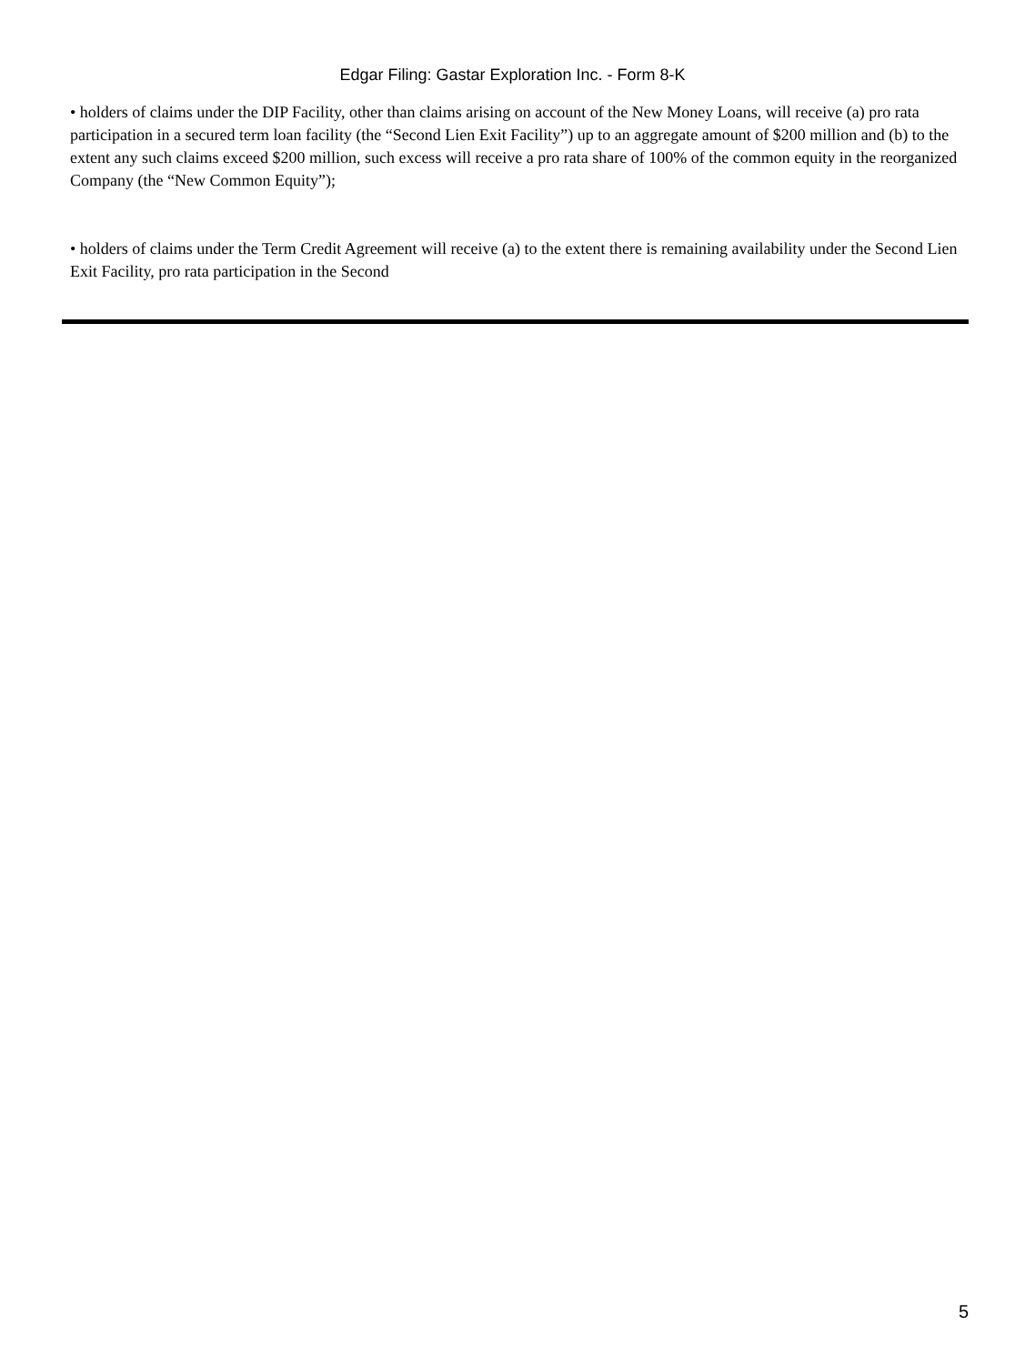Edgar Filing: Gastar Exploration Inc. - Form 8-K
• holders of claims under the DIP Facility, other than claims arising on account of the New Money Loans, will receive (a) pro rata participation in a secured term loan facility (the “Second Lien Exit Facility”) up to an aggregate amount of $200 million and (b) to the extent any such claims exceed $200 million, such excess will receive a pro rata share of 100% of the common equity in the reorganized Company (the “New Common Equity”);
• holders of claims under the Term Credit Agreement will receive (a) to the extent there is remaining availability under the Second Lien Exit Facility, pro rata participation in the Second
5